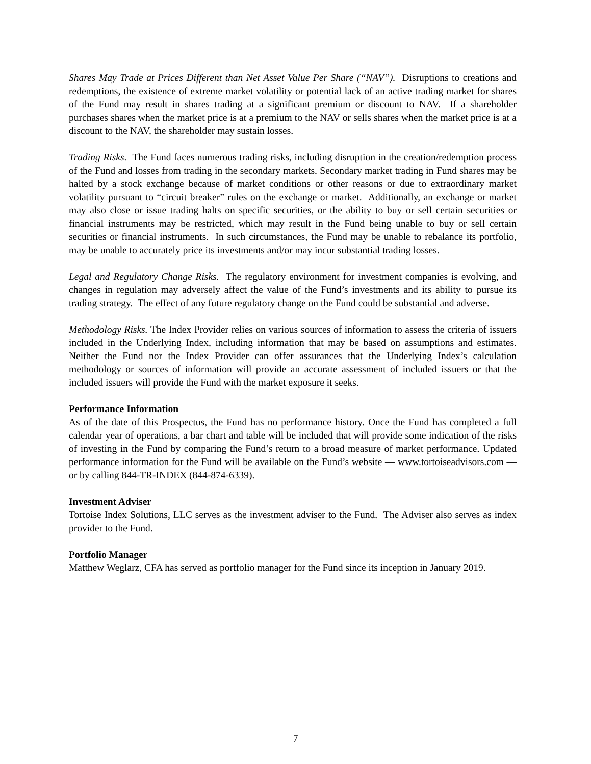Shares May Trade at Prices Different than Net Asset Value Per Share (“NAV”). Disruptions to creations and redemptions, the existence of extreme market volatility or potential lack of an active trading market for shares of the Fund may result in shares trading at a significant premium or discount to NAV. If a shareholder purchases shares when the market price is at a premium to the NAV or sells shares when the market price is at a discount to the NAV, the shareholder may sustain losses.
Trading Risks. The Fund faces numerous trading risks, including disruption in the creation/redemption process of the Fund and losses from trading in the secondary markets. Secondary market trading in Fund shares may be halted by a stock exchange because of market conditions or other reasons or due to extraordinary market volatility pursuant to “circuit breaker” rules on the exchange or market. Additionally, an exchange or market may also close or issue trading halts on specific securities, or the ability to buy or sell certain securities or financial instruments may be restricted, which may result in the Fund being unable to buy or sell certain securities or financial instruments. In such circumstances, the Fund may be unable to rebalance its portfolio, may be unable to accurately price its investments and/or may incur substantial trading losses.
Legal and Regulatory Change Risks. The regulatory environment for investment companies is evolving, and changes in regulation may adversely affect the value of the Fund’s investments and its ability to pursue its trading strategy. The effect of any future regulatory change on the Fund could be substantial and adverse.
Methodology Risks. The Index Provider relies on various sources of information to assess the criteria of issuers included in the Underlying Index, including information that may be based on assumptions and estimates. Neither the Fund nor the Index Provider can offer assurances that the Underlying Index’s calculation methodology or sources of information will provide an accurate assessment of included issuers or that the included issuers will provide the Fund with the market exposure it seeks.
Performance Information
As of the date of this Prospectus, the Fund has no performance history. Once the Fund has completed a full calendar year of operations, a bar chart and table will be included that will provide some indication of the risks of investing in the Fund by comparing the Fund’s return to a broad measure of market performance. Updated performance information for the Fund will be available on the Fund’s website — www.tortoiseadvisors.com — or by calling 844-TR-INDEX (844-874-6339).
Investment Adviser
Tortoise Index Solutions, LLC serves as the investment adviser to the Fund. The Adviser also serves as index provider to the Fund.
Portfolio Manager
Matthew Weglarz, CFA has served as portfolio manager for the Fund since its inception in January 2019.
7